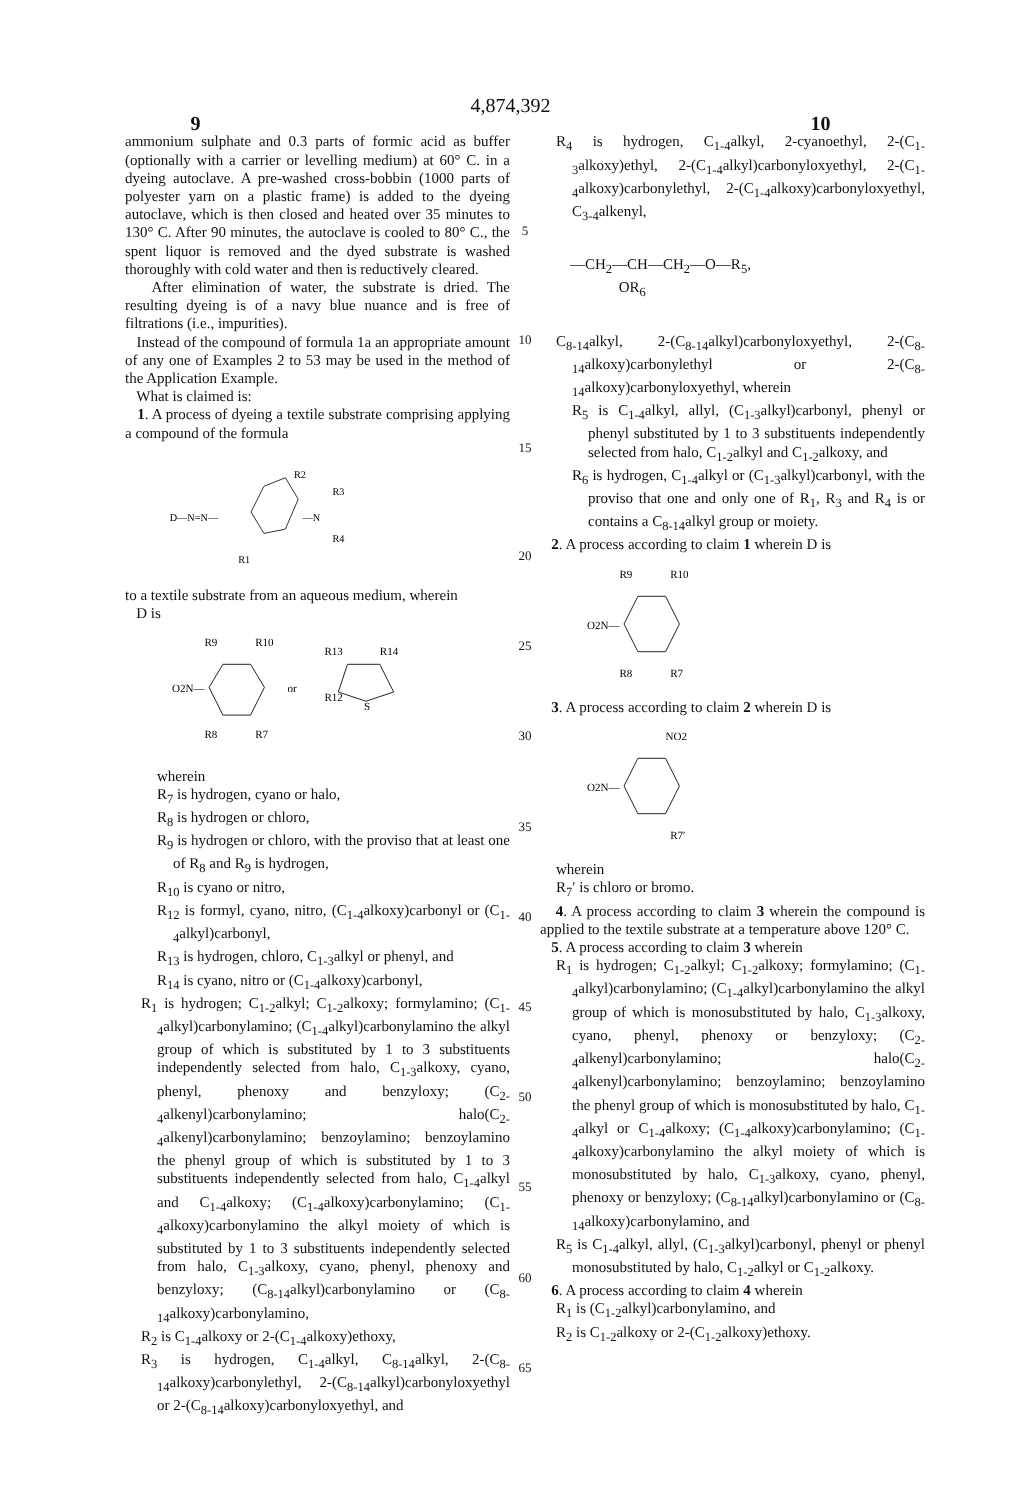4,874,392
9 10
ammonium sulphate and 0.3 parts of formic acid as buffer (optionally with a carrier or levelling medium) at 60° C. in a dyeing autoclave. A pre-washed cross-bobbin (1000 parts of polyester yarn on a plastic frame) is added to the dyeing autoclave, which is then closed and heated over 35 minutes to 130° C. After 90 minutes, the autoclave is cooled to 80° C., the spent liquor is removed and the dyed substrate is washed thoroughly with cold water and then is reductively cleared.
After elimination of water, the substrate is dried. The resulting dyeing is of a navy blue nuance and is free of filtrations (i.e., impurities).
Instead of the compound of formula 1a an appropriate amount of any one of Examples 2 to 53 may be used in the method of the Application Example.
What is claimed is:
1. A process of dyeing a textile substrate comprising applying a compound of the formula
D—N=N—
R2
—N
R3
R4
R1
to a textile substrate from an aqueous medium, wherein
D is
R9
R10
O2N—
or
R8
R7
R13
R14
S
R12
wherein
R<sub>7</sub> is hydrogen, cyano or halo,
R<sub>8</sub> is hydrogen or chloro,
R<sub>9</sub> is hydrogen or chloro, with the proviso that at least one of R<sub>8</sub> and R<sub>9</sub> is hydrogen,
R<sub>10</sub> is cyano or nitro,
R<sub>12</sub> is formyl, cyano, nitro, (C<sub>1-4</sub>alkoxy)carbonyl or (C<sub>1-4</sub>alkyl)carbonyl,
R<sub>13</sub> is hydrogen, chloro, C<sub>1-3</sub>alkyl or phenyl, and
R<sub>14</sub> is cyano, nitro or (C<sub>1-4</sub>alkoxy)carbonyl,
R<sub>1</sub> is hydrogen; C<sub>1-2</sub>alkyl; C<sub>1-2</sub>alkoxy; formylamino; (C<sub>1-4</sub>alkyl)carbonylamino; (C<sub>1-4</sub>alkyl)carbonylamino the alkyl group of which is substituted by 1 to 3 substituents independently selected from halo, C<sub>1-3</sub>alkoxy, cyano, phenyl, phenoxy and benzyloxy; (C<sub>2-4</sub>alkenyl)carbonylamino; halo(C<sub>2-4</sub>alkenyl)carbonylamino; benzoylamino; benzoylamino the phenyl group of which is substituted by 1 to 3 substituents independently selected from halo, C<sub>1-4</sub>alkyl and C<sub>1-4</sub>alkoxy; (C<sub>1-4</sub>alkoxy)carbonylamino; (C<sub>1-4</sub>alkoxy)carbonylamino the alkyl moiety of which is substituted by 1 to 3 substituents independently selected from halo, C<sub>1-3</sub>alkoxy, cyano, phenyl, phenoxy and benzyloxy; (C<sub>8-14</sub>alkyl)carbonylamino or (C<sub>8-14</sub>alkoxy)carbonylamino,
R<sub>2</sub> is C<sub>1-4</sub>alkoxy or 2-(C<sub>1-4</sub>alkoxy)ethoxy,
R<sub>3</sub> is hydrogen, C<sub>1-4</sub>alkyl, C<sub>8-14</sub>alkyl, 2-(C<sub>8-14</sub>alkoxy)carbonylethyl, 2-(C<sub>8-14</sub>alkyl)carbonyloxyethyl or 2-(C<sub>8-14</sub>alkoxy)carbonyloxyethyl, and
5
10
15
20
25
30
35
40
45
50
55
60
65
R<sub>4</sub> is hydrogen, C<sub>1-4</sub>alkyl, 2-cyanoethyl, 2-(C<sub>1-3</sub>alkoxy)ethyl, 2-(C<sub>1-4</sub>alkyl)carbonyloxyethyl, 2-(C<sub>1-4</sub>alkoxy)carbonylethyl, 2-(C<sub>1-4</sub>alkoxy)carbonyloxyethyl, C<sub>3-4</sub>alkenyl,
—CH<sub>2</sub>—CH—CH<sub>2</sub>—O—R<sub>5</sub>,
OR<sub>6</sub>
C<sub>8-14</sub>alkyl, 2-(C<sub>8-14</sub>alkyl)carbonyloxyethyl, 2-(C<sub>8-14</sub>alkoxy)carbonylethyl or 2-(C<sub>8-14</sub>alkoxy)carbonyloxyethyl, wherein
R<sub>5</sub> is C<sub>1-4</sub>alkyl, allyl, (C<sub>1-3</sub>alkyl)carbonyl, phenyl or phenyl substituted by 1 to 3 substituents independently selected from halo, C<sub>1-2</sub>alkyl and C<sub>1-2</sub>alkoxy, and
R<sub>6</sub> is hydrogen, C<sub>1-4</sub>alkyl or (C<sub>1-3</sub>alkyl)carbonyl, with the proviso that one and only one of R<sub>1</sub>, R<sub>3</sub> and R<sub>4</sub> is or contains a C<sub>8-14</sub>alkyl group or moiety.
2. A process according to claim 1 wherein D is
R9
R10
O2N—
R8
R7
3. A process according to claim 2 wherein D is
NO2
O2N—
R7′
wherein
R<sub>7</sub>′ is chloro or bromo.
4. A process according to claim 3 wherein the compound is applied to the textile substrate at a temperature above 120° C.
5. A process according to claim 3 wherein
R<sub>1</sub> is hydrogen; C<sub>1-2</sub>alkyl; C<sub>1-2</sub>alkoxy; formylamino; (C<sub>1-4</sub>alkyl)carbonylamino; (C<sub>1-4</sub>alkyl)carbonylamino the alkyl group of which is monosubstituted by halo, C<sub>1-3</sub>alkoxy, cyano, phenyl, phenoxy or benzyloxy; (C<sub>2-4</sub>alkenyl)carbonylamino; halo(C<sub>2-4</sub>alkenyl)carbonylamino; benzoylamino; benzoylamino the phenyl group of which is monosubstituted by halo, C<sub>1-4</sub>alkyl or C<sub>1-4</sub>alkoxy; (C<sub>1-4</sub>alkoxy)carbonylamino; (C<sub>1-4</sub>alkoxy)carbonylamino the alkyl moiety of which is monosubstituted by halo, C<sub>1-3</sub>alkoxy, cyano, phenyl, phenoxy or benzyloxy; (C<sub>8-14</sub>alkyl)carbonylamino or (C<sub>8-14</sub>alkoxy)carbonylamino, and
R<sub>5</sub> is C<sub>1-4</sub>alkyl, allyl, (C<sub>1-3</sub>alkyl)carbonyl, phenyl or phenyl monosubstituted by halo, C<sub>1-2</sub>alkyl or C<sub>1-2</sub>alkoxy.
6. A process according to claim 4 wherein
R<sub>1</sub> is (C<sub>1-2</sub>alkyl)carbonylamino, and
R<sub>2</sub> is C<sub>1-2</sub>alkoxy or 2-(C<sub>1-2</sub>alkoxy)ethoxy.